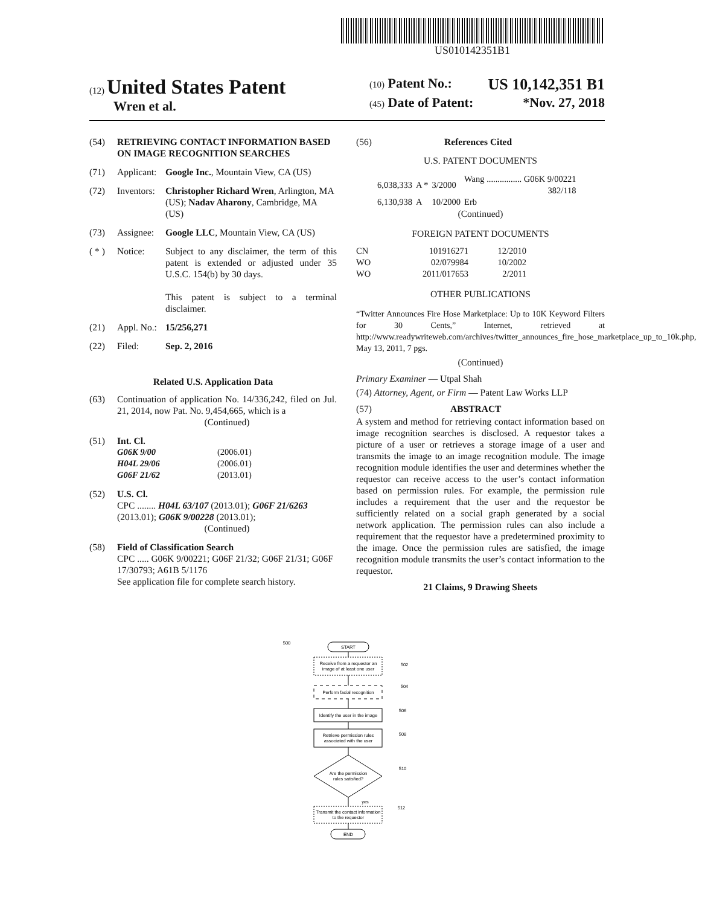US010142351B1
(12) United States Patent
Wren et al.
(10) Patent No.: US 10,142,351 B1
(45) Date of Patent: *Nov. 27, 2018
(54) RETRIEVING CONTACT INFORMATION BASED ON IMAGE RECOGNITION SEARCHES
(71) Applicant: Google Inc., Mountain View, CA (US)
(72) Inventors: Christopher Richard Wren, Arlington, MA (US); Nadav Aharony, Cambridge, MA (US)
(73) Assignee: Google LLC, Mountain View, CA (US)
( * ) Notice: Subject to any disclaimer, the term of this patent is extended or adjusted under 35 U.S.C. 154(b) by 30 days.
This patent is subject to a terminal disclaimer.
(21) Appl. No.: 15/256,271
(22) Filed: Sep. 2, 2016
Related U.S. Application Data
(63) Continuation of application No. 14/336,242, filed on Jul. 21, 2014, now Pat. No. 9,454,665, which is a
(Continued)
(51) Int. Cl.
| G06K 9/00 | (2006.01) |
| H04L 29/06 | (2006.01) |
| G06F 21/62 | (2013.01) |
(52) U.S. Cl.
CPC ........ H04L 63/107 (2013.01); G06F 21/6263 (2013.01); G06K 9/00228 (2013.01);
(Continued)
(58) Field of Classification Search
CPC ..... G06K 9/00221; G06F 21/32; G06F 21/31; G06F 17/30793; A61B 5/1176
See application file for complete search history.
(56) References Cited
U.S. PATENT DOCUMENTS
| 6,038,333 | A * | 3/2000 | Wang ................ G06K 9/00221 382/118 |
| 6,130,938 | A | 10/2000 | Erb |
(Continued)
FOREIGN PATENT DOCUMENTS
| CN | 101916271 | 12/2010 |
| WO | 02/079984 | 10/2002 |
| WO | 2011/017653 | 2/2011 |
OTHER PUBLICATIONS
“Twitter Announces Fire Hose Marketplace: Up to 10K Keyword Filters for 30 Cents,” Internet, retrieved at http://www.readywriteweb.com/archives/twitter_announces_fire_hose_marketplace_up_to_10k.php, May 13, 2011, 7 pgs.
(Continued)
Primary Examiner — Utpal Shah
(74) Attorney, Agent, or Firm — Patent Law Works LLP
(57) ABSTRACT
A system and method for retrieving contact information based on image recognition searches is disclosed. A requestor takes a picture of a user or retrieves a storage image of a user and transmits the image to an image recognition module. The image recognition module identifies the user and determines whether the requestor can receive access to the user’s contact information based on permission rules. For example, the permission rule includes a requirement that the user and the requestor be sufficiently related on a social graph generated by a social network application. The permission rules can also include a requirement that the requestor have a predetermined proximity to the image. Once the permission rules are satisfied, the image recognition module transmits the user’s contact information to the requestor.
21 Claims, 9 Drawing Sheets
500
START
Receive from a requestor an
image of at least one user
502
Perform facial recognition
504
Identify the user in the image
506
Retrieve permission rules
associated with the user
508
Are the permission
rules satisfied?
510
yes
Transmit the contact information
to the requestor
512
END